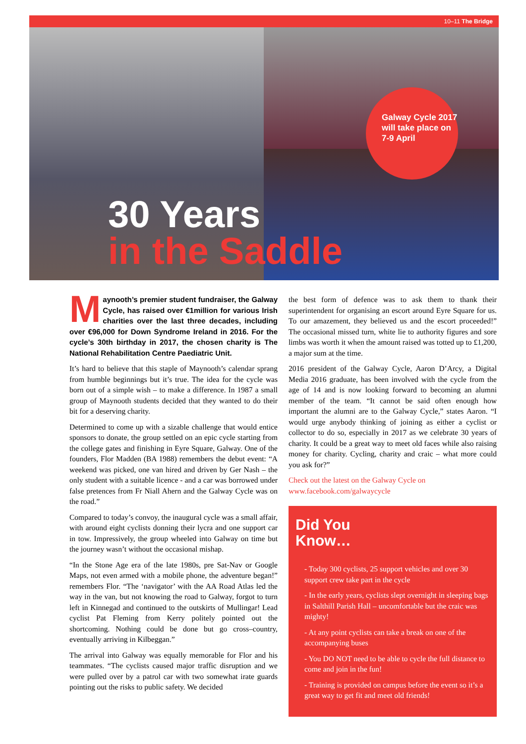10–11 The Bridge
Galway Cycle 2017 will take place on 7-9 April
30 Years
in the Saddle
Maynooth’s premier student fundraiser, the Galway Cycle, has raised over €1million for various Irish charities over the last three decades, including over €96,000 for Down Syndrome Ireland in 2016. For the cycle’s 30th birthday in 2017, the chosen charity is The National Rehabilitation Centre Paediatric Unit.
It’s hard to believe that this staple of Maynooth’s calendar sprang from humble beginnings but it’s true. The idea for the cycle was born out of a simple wish – to make a difference. In 1987 a small group of Maynooth students decided that they wanted to do their bit for a deserving charity.
Determined to come up with a sizable challenge that would entice sponsors to donate, the group settled on an epic cycle starting from the college gates and finishing in Eyre Square, Galway. One of the founders, Flor Madden (BA 1988) remembers the debut event: “A weekend was picked, one van hired and driven by Ger Nash – the only student with a suitable licence - and a car was borrowed under false pretences from Fr Niall Ahern and the Galway Cycle was on the road.”
Compared to today’s convoy, the inaugural cycle was a small affair, with around eight cyclists donning their lycra and one support car in tow. Impressively, the group wheeled into Galway on time but the journey wasn’t without the occasional mishap.
“In the Stone Age era of the late 1980s, pre Sat-Nav or Google Maps, not even armed with a mobile phone, the adventure began!” remembers Flor. “The ‘navigator’ with the AA Road Atlas led the way in the van, but not knowing the road to Galway, forgot to turn left in Kinnegad and continued to the outskirts of Mullingar! Lead cyclist Pat Fleming from Kerry politely pointed out the shortcoming. Nothing could be done but go cross–country, eventually arriving in Kilbeggan.”
The arrival into Galway was equally memorable for Flor and his teammates. “The cyclists caused major traffic disruption and we were pulled over by a patrol car with two somewhat irate guards pointing out the risks to public safety. We decided
the best form of defence was to ask them to thank their superintendent for organising an escort around Eyre Square for us. To our amazement, they believed us and the escort proceeded!” The occasional missed turn, white lie to authority figures and sore limbs was worth it when the amount raised was totted up to £1,200, a major sum at the time.
2016 president of the Galway Cycle, Aaron D’Arcy, a Digital Media 2016 graduate, has been involved with the cycle from the age of 14 and is now looking forward to becoming an alumni member of the team. “It cannot be said often enough how important the alumni are to the Galway Cycle,” states Aaron. “I would urge anybody thinking of joining as either a cyclist or collector to do so, especially in 2017 as we celebrate 30 years of charity. It could be a great way to meet old faces while also raising money for charity. Cycling, charity and craic – what more could you ask for?”
Check out the latest on the Galway Cycle on www.facebook.com/galwaycycle
Did You
Know…
- Today 300 cyclists, 25 support vehicles and over 30 support crew take part in the cycle
- In the early years, cyclists slept overnight in sleeping bags in Salthill Parish Hall – uncomfortable but the craic was mighty!
- At any point cyclists can take a break on one of the accompanying buses
- You DO NOT need to be able to cycle the full distance to come and join in the fun!
- Training is provided on campus before the event so it’s a great way to get fit and meet old friends!